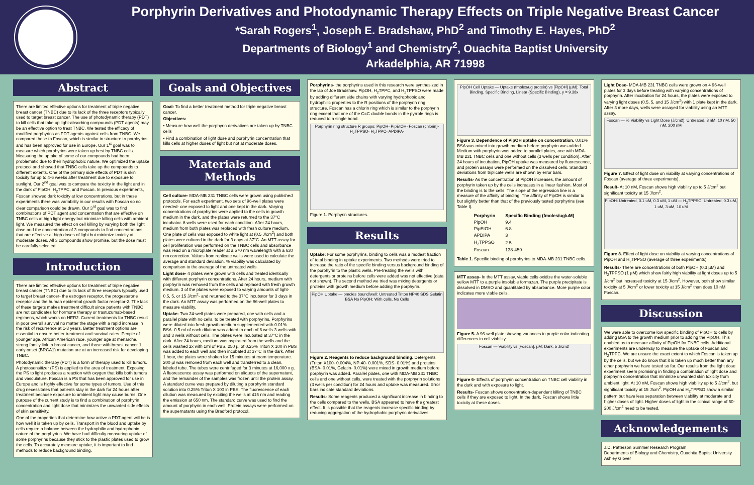Porphyrin Derivatives and Photodynamic Therapy Effects on Triple Negative Breast Cancer
*Sarah Rogers<sup>1</sup>, Joseph E. Bradshaw, PhD<sup>2</sup> and Timothy E. Hayes, PhD<sup>2</sup>
Departments of Biology<sup>1</sup> and Chemistry<sup>2</sup>, Ouachita Baptist University
Arkadelphia, AR 71998
Abstract
There are limited effective options for treatment of triple negative breast cancer (TNBC) due to its lack of the three receptors typically used to target breast cancer. The use of photodynamic therapy (PDT) to kill cells that take up light-absorbing compounds (PDT agents) may be an effective option to treat TNBC. We tested the efficacy of modified porphyrins as PDT agents against cells from TNBC. We compared these to Foscan, which is similar in structure to porphyrins and has been approved for use in Europe. Our 1<sup>st</sup> goal was to measure which porphyrins were taken up best by TNBC cells. Measuring the uptake of some of our compounds had been problematic due to their hydrophobic nature. We optimized the uptake protocol and showed that TNBC cells take up the compounds to different extents. One of the primary side effects of PDT is skin toxicity for up to 4-6 weeks after treatment due to exposure to sunlight. Our 2<sup>nd</sup> goal was to compare the toxicity in the light and in the dark of PipOH, H<sub>2</sub>TPPC, and Foscan. In previous experiments, Foscan showed dark toxicity at low concentrations, but in these experiments there was variability in our results with Foscan so no clear comparison could be drawn. Our 3<sup>rd</sup> goal was to find combinations of PDT agent and concentration that are effective on TNBC cells at high light energy but minimize killing cells with ambient light. We measured the effect on cell killing by varying both the light dose and the concentration of 3 compounds to find concentrations that are effective at high doses of light but minimize toxicity at moderate doses. All 3 compounds show promise, but the dose must be carefully selected.
Introduction
There are limited effective options for treatment of triple negative breast cancer (TNBC) due to its lack of three receptors typically used to target breast cancer- the estrogen receptor, the progesterone receptor and the human epidermal growth factor receptor-2. The lack of these targets makes treatment difficult since patients with TNBC are not candidates for hormone therapy or trastuzumab-based regimens, which works on HER2. Current treatments for TNBC result in poor overall survival no matter the stage with a rapid increase in the risk of recurrence at 1-3 years. Better treatment options are essential to ensure better treatment and survival rates. People of younger age, African American race, younger age at menarche, strong family link to breast cancer, and those with breast cancer 1 early onset (BRCA1) mutation are at an increased risk for developing TNBC.
Photodynamic therapy (PDT) is a form of therapy used to kill tumors. A photosensitizer (PS) is applied to the area of treatment. Exposing the PS to light produces a reaction with oxygen that kills both tumors and vasculature. Foscan is a PS that has been approved for use in Europe and is highly effective for some types of tumors. Use of this drug necessitates that patients stay in the dark for 24 hours after treatment because exposure to ambient light may cause burns. One purpose of the current study is to find a combination of porphyrin concentration and light dose that minimizes the unwanted side effects of skin sensitivity.
One of the properties that determine how active a PDT agent will be is how well it is taken up by cells. Transport in the blood and uptake by cells require a balance between the hydrophilic and hydrophobic nature of the porphyrins. We have had difficulty measuring uptake of some porphyrins because they stick to the plastic plates used to grow the cells. To accurately measure uptake, it is important to find methods to reduce background binding.
Goals and Objectives
Goal- To find a better treatment method for triple negative breast cancer.
Objectives:
• Measure how well the porphyrin derivatives are taken up by TNBC cells
• Find a combination of light dose and porphyrin concentration that kills cells at higher doses of light but not at moderate doses.
Materials and Methods
Cell culture- MDA-MB 231 TNBC cells were grown using published protocols. For each experiment, two sets of 96-well plates were needed- one exposed to light and one kept in the dark. Varying concentrations of porphyrins were applied to the cells in growth medium in the dark, and the plates were returned to the 37°C incubator. 8 wells were used for each condition. After 24 hours, medium from both plates was replaced with fresh culture medium. One plate of cells was exposed to white light at (0.5 J/cm<sup>2</sup>) and both plates were cultured in the dark for 3 days at 37°C. An MTT assay for cell proliferation was performed on the TNBC cells and absorbance was read on a microplate reader at a 570 nm wavelength with a 630 nm correction. Values from replicate wells were used to calculate the average and standard deviation. % viability was calculated by comparison to the average of the untreated wells.
Light dose- 4 plates were grown with cells and treated identically with different porphyrin concentrations. After 24 hours, medium with porphyrin was removed from the cells and replaced with fresh growth medium. 3 of the plates were exposed to varying amounts of light- 0.5, 5, or 15 J/cm<sup>2</sup>- and returned to the 37°C incubator for 3 days in the dark. An MTT assay was performed on the 96-well plates to measure viability.
Uptake- Two 24-well plates were prepared, one with cells and a parallel plate with no cells, to be treated with porphyrins. Porphyrins were diluted into fresh growth medium supplemented with 0.01% BSA. 0.5 ml of each dilution was added to each of 6 wells-3 wells with and 3 wells without cells. The plates were incubated at 37°C in the dark. After 24 hours, medium was aspirated from the wells and the cells washed 2x with 1ml of PBS. 250 µl of 0.25% Triton X 100 in PBS was added to each well and then incubated at 37°C in the dark. After 1 hour, the plates were shaken for 15 minutes at room temperature. 200 µl was removed from each well and transferred to a clean, labeled tube. The tubes were centrifuged for 3 minutes at 16,000 x g. A fluorescence assay was performed on aliquots of the supernatant, and the remainder of the samples was frozen until the protein assay. A standard curve was prepared by diluting a porphyrin standard solution into 0.25% Triton X 100 in PBS. The fluorescence of each dilution was measured by exciting the wells at 415 nm and reading the emission at 650 nm. The standard curve was used to find the amount of porphyrin in each well. Protein assays were performed on the supernatants using the Bradford protocol.
Porphyrins- the porphyrins used in this research were synthesized in the lab of Joe Bradshaw. PipOH, H<sub>2</sub>TPPC, and H<sub>2</sub>TPPSO were made by adding different side chains with varying hydrophobic and hydrophilic properties to the R positions of the porphyrin ring structure. Foscan has a chlorin ring which is similar to the porphyrin ring except that one of the C=C double bonds in the pyrrole rings is reduced to a single bond.
Porphyrin ring structure R groups: PipOH- PipEtOH- Foscan (chlorin)- H<sub>2</sub>TPPSO- H<sub>2</sub>TPPC- APDIPA-
Figure 1. Porphyrin structures.
Results
Uptake: For some porphyrins, binding to cells was a modest fraction of total binding in uptake experiments. Two methods were tried to increase the ratio of the specific binding versus background binding of the porphyrin to the plastic wells. Pre-treating the wells with detergents or proteins before cells were added was not effective (data not shown). The second method we tried was mixing detergents or proteins with growth medium before adding the porphyrin.
PipOH Uptake — pmoles bound/well: Untreated Triton NP40 SDS Gelatin BSA No PipOH; With cells, No Cells
Figure 2. Reagents to reduce background binding. Detergents (Triton X100- 0.004%, NP-40- 0.001%, SDS- 0.01%) and proteins (BSA- 0.01%, Gelatin- 0.01%) were mixed in growth medium before porphyrin was added. Parallel plates, one with MDA-MB 231 TNBC cells and one without cells, were treated with the porphyrin solutions (3 wells per condition) for 24 hours and uptake was measured. Error bars indicate standard deviations.
Results- Some reagents produced a significant increase in binding to the cells compared to the wells. BSA appeared to have the greatest effect. It is possible that the reagents increase specific binding by reducing aggregation of the hydrophobic porphyrin derivatives.
PipOH Cell Uptake — Uptake (fmoles/ug protein) vs [PipOH] (µM); Total Binding, Specific Binding, Linear (Specific Binding), y = 9.38x
Figure 3. Dependence of PipOH uptake on concentration. 0.01% BSA was mixed into growth medium before porphyrin was added. Medium with porphyrin was added to parallel plates, one with MDA-MB 231 TNBC cells and one without cells (3 wells per condition). After 24 hours of incubation, PipOH uptake was measured by fluorescence, and protein assays were performed on the dissolved cells. Standard deviations from triplicate wells are shown by error bars.
Results- As the concentration of PipOH increases, the amount of porphyrin taken up by the cells increases in a linear fashion. Most of the binding is to the cells. The slope of the regression line is a measure of the affinity of binding. The affinity of PipOH is similar to but slightly better than that of the previously tested porphyrins (see Table I).
| Porphyrin | Specific Binding (fmoles/ug/uM) |
| --- | --- |
| PipOH | 9.4 |
| PipEtOH | 6.8 |
| APDIPA | 3 |
| H<sub>2</sub>TPPSO | 2.5 |
| Foscan | 138-459 |
Table 1. Specific binding of porphyrins to MDA-MB 231 TNBC cells.
MTT assay- In the MTT assay, viable cells oxidize the water-soluble yellow MTT to a purple insoluble formazan. The purple precipitate is dissolved in DMSO and quantitated by absorbance. More purple color indicates more viable cells.
Figure 5- A 96-well plate showing variances in purple color indicating differences in cell viability.
Foscan — Viability vs [Foscan], µM: Dark, 5 J/cm2
Figure 6- Effects of porphyrin concentration on TNBC cell viability in the dark and with exposure to light.
Results- Foscan shows concentration-dependent killing of TNBC cells if they are exposed to light. In the dark, Foscan shows little toxicity at these doses.
Light Dose- MDA-MB 231 TNBC cells were grown on 4 96-well plates for 3 days before treating with varying concentrations of porphyrin. After incubation for 24 hours, the plates were exposed to varying light doses (0.5, 5, and 15 J/cm<sup>2</sup>) with 1 plate kept in the dark. After 3 more days, wells were assayed for viability using an MTT assay.
Foscan — % Viability vs Light Dose (J/cm2): Untreated, 3 nM, 10 nM, 50 nM, 200 nM
Figure 7. Effect of light dose on viability at varying concentrations of Foscan (average of three experiments).
Result- At 10 nM, Foscan shows high viability up to 5 J/cm<sup>2</sup> but significant toxicity at 15 J/cm<sup>2</sup>.
PipOH: Untreated, 0.1 uM, 0.3 uM, 1 uM — H<sub>2</sub>TPPSO: Untreated, 0.3 uM, 1 uM, 3 uM, 10 uM
Figure 8. Effect of light dose on viability at varying concentrations of PipOH and H<sub>2</sub>TPPSO (average of three experiments).
Results- There are concentrations of both PipOH (0.3 µM) and H<sub>2</sub>TPPSO (1 µM) which show fairly high viability at light doses up to 5 J/cm<sup>2</sup> but increased toxicity at 15 J/cm<sup>2</sup>. However, both show similar toxicity at 5 J/cm<sup>2</sup> or lower toxicity at 15 J/cm<sup>2</sup> than does 10 nM Foscan.
Discussion
We were able to overcome low specific binding of PipOH to cells by adding BSA to the growth medium prior to adding the PipOH. This enabled us to measure affinity of PipOH for TNBC cells. Additional experiments are underway to measure the uptake of Foscan and H<sub>2</sub>TPPC. We are unsure the exact extent to which Foscan is taken up by the cells, but we do know that it is taken up much better than any other porphyrin we have tested so far. Our results from the light dose experiment seem promising in finding a combination of light dose and porphyrin concentration that minimize unwanted skin toxicity from ambient light. At 10 nM, Foscan shows high viability up to 5 J/cm<sup>2</sup>, but significant toxicity at 15 J/cm<sup>2</sup>. PipOH and H<sub>2</sub>TPPSO show a similar pattern but have less separation between viability at moderate and higher doses of light. Higher doses of light in the clinical range of 50-200 J/cm<sup>2</sup> need to be tested.
Acknowledgements
J.D. Patterson Summer Research Program
Departments of Biology and Chemistry, Ouachita Baptist University
Ashley Glover